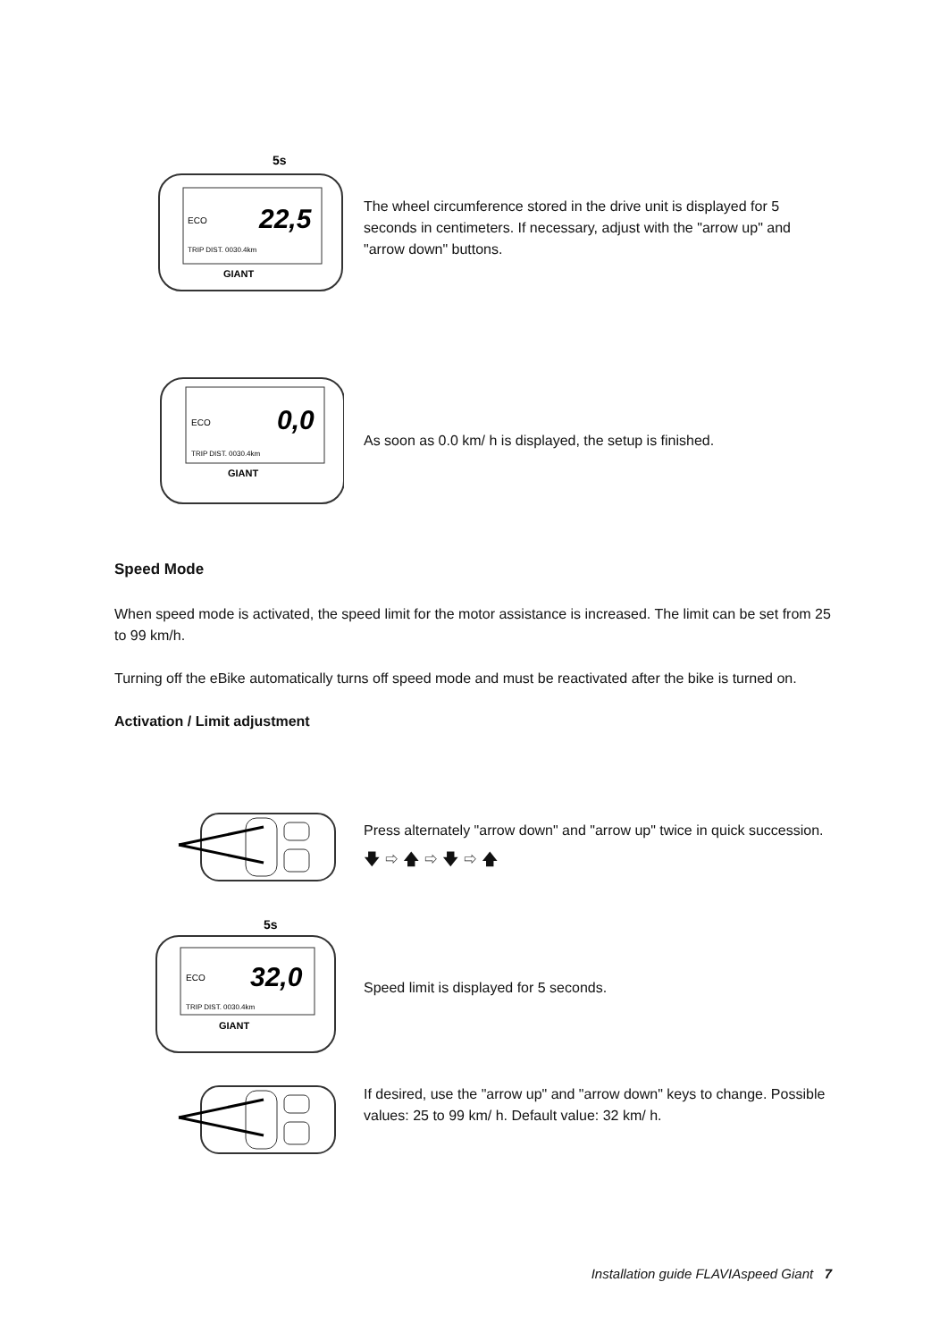5s
22,5
ECO
TRIP DIST. 0030.4km
GIANT
The wheel circumference stored in the drive unit is displayed for 5 seconds in centimeters. If necessary, adjust with the "arrow up" and "arrow down" buttons.
0,0
ECO
TRIP DIST. 0030.4km
GIANT
As soon as 0.0 km/ h is displayed, the setup is finished.
Speed Mode
When speed mode is activated, the speed limit for the motor assistance is increased. The limit can be set from 25 to 99 km/h.
Turning off the eBike automatically turns off speed mode and must be reactivated after the bike is turned on.
Activation / Limit adjustment
Press alternately "arrow down" and "arrow up" twice in quick succession.
🡇 ⇨ 🡅 ⇨ 🡇 ⇨ 🡅
5s
32,0
ECO
TRIP DIST. 0030.4km
GIANT
Speed limit is displayed for 5 seconds.
If desired, use the "arrow up" and "arrow down" keys to change. Possible values: 25 to 99 km/ h. Default value: 32 km/ h.
Installation guide FLAVIAspeed Giant 7